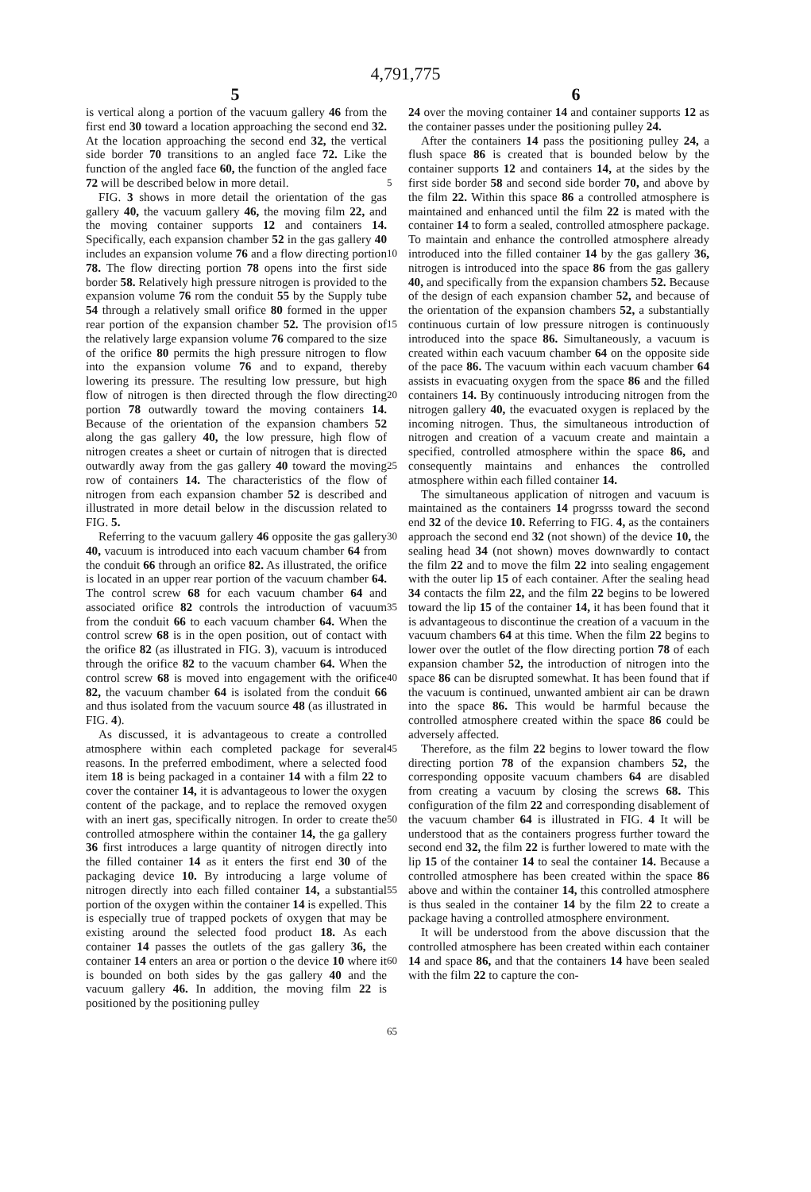4,791,775
5 6
is vertical along a portion of the vacuum gallery 46 from the first end 30 toward a location approaching the second end 32. At the location approaching the second end 32, the vertical side border 70 transitions to an angled face 72. Like the function of the angled face 60, the function of the angled face 72 will be described below in more detail.
FIG. 3 shows in more detail the orientation of the gas gallery 40, the vacuum gallery 46, the moving film 22, and the moving container supports 12 and containers 14. Specifically, each expansion chamber 52 in the gas gallery 40 includes an expansion volume 76 and a flow directing portion 78. The flow directing portion 78 opens into the first side border 58. Relatively high pressure nitrogen is provided to the expansion volume 76 rom the conduit 55 by the Supply tube 54 through a relatively small orifice 80 formed in the upper rear portion of the expansion chamber 52. The provision of the relatively large expansion volume 76 compared to the size of the orifice 80 permits the high pressure nitrogen to flow into the expansion volume 76 and to expand, thereby lowering its pressure. The resulting low pressure, but high flow of nitrogen is then directed through the flow directing portion 78 outwardly toward the moving containers 14. Because of the orientation of the expansion chambers 52 along the gas gallery 40, the low pressure, high flow of nitrogen creates a sheet or curtain of nitrogen that is directed outwardly away from the gas gallery 40 toward the moving row of containers 14. The characteristics of the flow of nitrogen from each expansion chamber 52 is described and illustrated in more detail below in the discussion related to FIG. 5.
Referring to the vacuum gallery 46 opposite the gas gallery 40, vacuum is introduced into each vacuum chamber 64 from the conduit 66 through an orifice 82. As illustrated, the orifice is located in an upper rear portion of the vacuum chamber 64. The control screw 68 for each vacuum chamber 64 and associated orifice 82 controls the introduction of vacuum from the conduit 66 to each vacuum chamber 64. When the control screw 68 is in the open position, out of contact with the orifice 82 (as illustrated in FIG. 3), vacuum is introduced through the orifice 82 to the vacuum chamber 64. When the control screw 68 is moved into engagement with the orifice 82, the vacuum chamber 64 is isolated from the conduit 66 and thus isolated from the vacuum source 48 (as illustrated in FIG. 4).
As discussed, it is advantageous to create a controlled atmosphere within each completed package for several reasons. In the preferred embodiment, where a selected food item 18 is being packaged in a container 14 with a film 22 to cover the container 14, it is advantageous to lower the oxygen content of the package, and to replace the removed oxygen with an inert gas, specifically nitrogen. In order to create the controlled atmosphere within the container 14, the ga gallery 36 first introduces a large quantity of nitrogen directly into the filled container 14 as it enters the first end 30 of the packaging device 10. By introducing a large volume of nitrogen directly into each filled container 14, a substantial portion of the oxygen within the container 14 is expelled. This is especially true of trapped pockets of oxygen that may be existing around the selected food product 18. As each container 14 passes the outlets of the gas gallery 36, the container 14 enters an area or portion o the device 10 where it is bounded on both sides by the gas gallery 40 and the vacuum gallery 46. In addition, the moving film 22 is positioned by the positioning pulley
5
10
15
20
25
30
35
40
45
50
55
60
65
24 over the moving container 14 and container supports 12 as the container passes under the positioning pulley 24.
After the containers 14 pass the positioning pulley 24, a flush space 86 is created that is bounded below by the container supports 12 and containers 14, at the sides by the first side border 58 and second side border 70, and above by the film 22. Within this space 86 a controlled atmosphere is maintained and enhanced until the film 22 is mated with the container 14 to form a sealed, controlled atmosphere package. To maintain and enhance the controlled atmosphere already introduced into the filled container 14 by the gas gallery 36, nitrogen is introduced into the space 86 from the gas gallery 40, and specifically from the expansion chambers 52. Because of the design of each expansion chamber 52, and because of the orientation of the expansion chambers 52, a substantially continuous curtain of low pressure nitrogen is continuously introduced into the space 86. Simultaneously, a vacuum is created within each vacuum chamber 64 on the opposite side of the pace 86. The vacuum within each vacuum chamber 64 assists in evacuating oxygen from the space 86 and the filled containers 14. By continuously introducing nitrogen from the nitrogen gallery 40, the evacuated oxygen is replaced by the incoming nitrogen. Thus, the simultaneous introduction of nitrogen and creation of a vacuum create and maintain a specified, controlled atmosphere within the space 86, and consequently maintains and enhances the controlled atmosphere within each filled container 14.
The simultaneous application of nitrogen and vacuum is maintained as the containers 14 progrsss toward the second end 32 of the device 10. Referring to FIG. 4, as the containers approach the second end 32 (not shown) of the device 10, the sealing head 34 (not shown) moves downwardly to contact the film 22 and to move the film 22 into sealing engagement with the outer lip 15 of each container. After the sealing head 34 contacts the film 22, and the film 22 begins to be lowered toward the lip 15 of the container 14, it has been found that it is advantageous to discontinue the creation of a vacuum in the vacuum chambers 64 at this time. When the film 22 begins to lower over the outlet of the flow directing portion 78 of each expansion chamber 52, the introduction of nitrogen into the space 86 can be disrupted somewhat. It has been found that if the vacuum is continued, unwanted ambient air can be drawn into the space 86. This would be harmful because the controlled atmosphere created within the space 86 could be adversely affected.
Therefore, as the film 22 begins to lower toward the flow directing portion 78 of the expansion chambers 52, the corresponding opposite vacuum chambers 64 are disabled from creating a vacuum by closing the screws 68. This configuration of the film 22 and corresponding disablement of the vacuum chamber 64 is illustrated in FIG. 4 It will be understood that as the containers progress further toward the second end 32, the film 22 is further lowered to mate with the lip 15 of the container 14 to seal the container 14. Because a controlled atmosphere has been created within the space 86 above and within the container 14, this controlled atmosphere is thus sealed in the container 14 by the film 22 to create a package having a controlled atmosphere environment.
It will be understood from the above discussion that the controlled atmosphere has been created within each container 14 and space 86, and that the containers 14 have been sealed with the film 22 to capture the con-